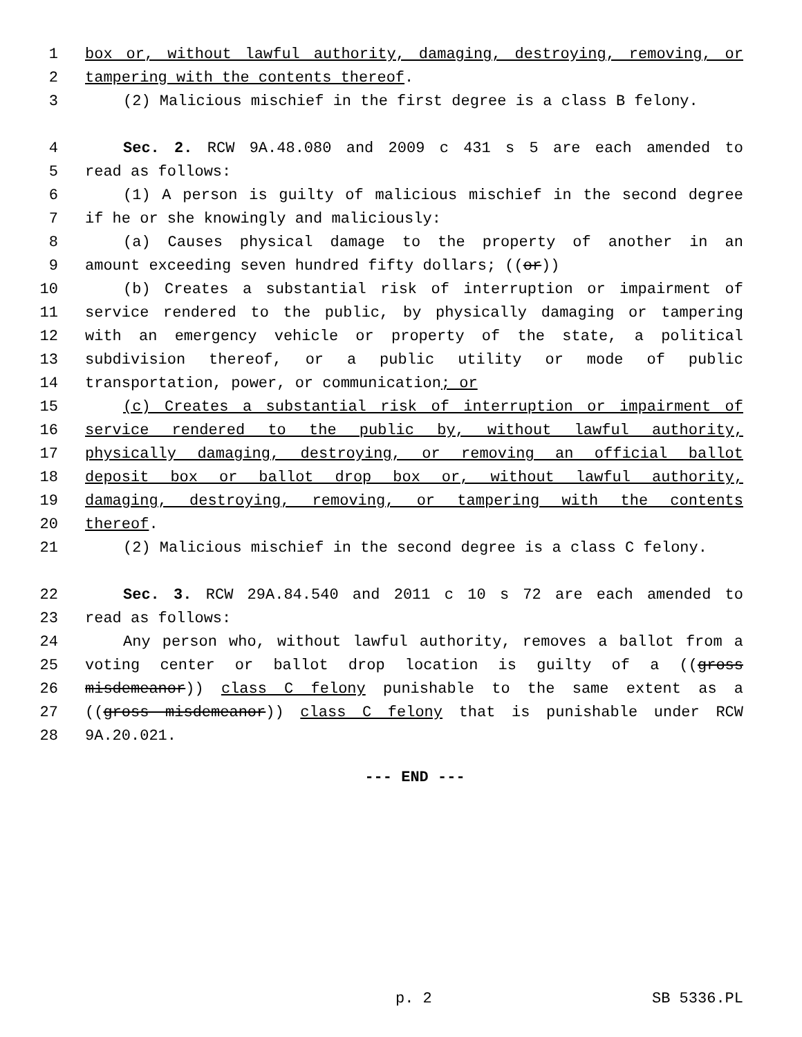1 box or, without lawful authority, damaging, destroying, removing, or
2 tampering with the contents thereof.
3 (2) Malicious mischief in the first degree is a class B felony.
4 Sec. 2. RCW 9A.48.080 and 2009 c 431 s 5 are each amended to
5 read as follows:
6 (1) A person is guilty of malicious mischief in the second degree
7 if he or she knowingly and maliciously:
8 (a) Causes physical damage to the property of another in an
9 amount exceeding seven hundred fifty dollars; ((or))
10 (b) Creates a substantial risk of interruption or impairment of
11 service rendered to the public, by physically damaging or tampering
12 with an emergency vehicle or property of the state, a political
13 subdivision thereof, or a public utility or mode of public
14 transportation, power, or communication; or
15 (c) Creates a substantial risk of interruption or impairment of
16 service rendered to the public by, without lawful authority,
17 physically damaging, destroying, or removing an official ballot
18 deposit box or ballot drop box or, without lawful authority,
19 damaging, destroying, removing, or tampering with the contents
20 thereof.
21 (2) Malicious mischief in the second degree is a class C felony.
22 Sec. 3. RCW 29A.84.540 and 2011 c 10 s 72 are each amended to
23 read as follows:
24 Any person who, without lawful authority, removes a ballot from a
25 voting center or ballot drop location is guilty of a ((gross
26 misdemeanor)) class C felony punishable to the same extent as a
27 ((gross misdemeanor)) class C felony that is punishable under RCW
28 9A.20.021.
--- END ---
p. 2 SB 5336.PL